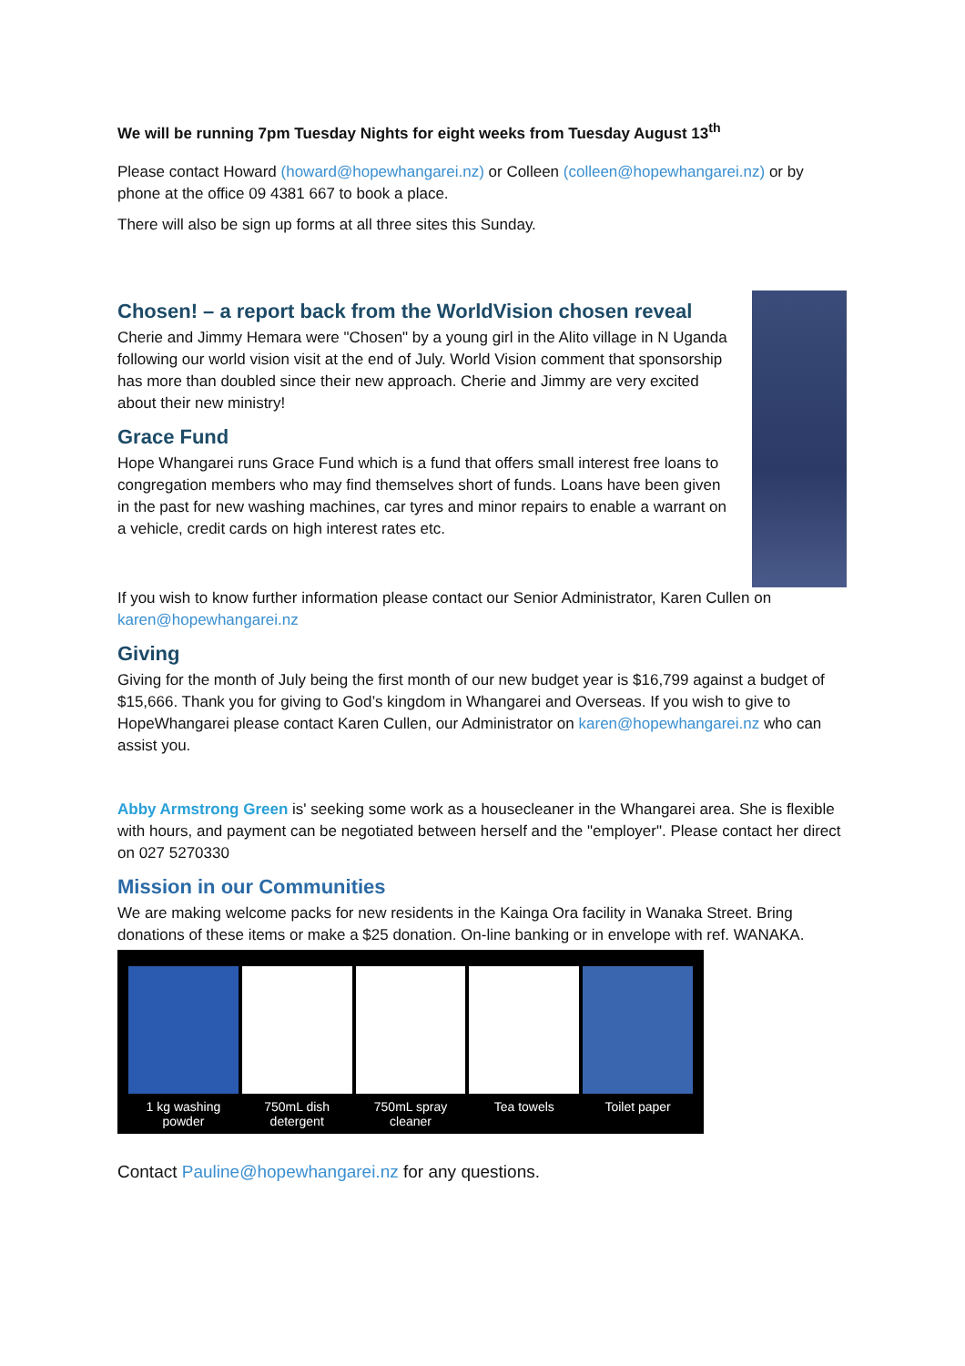We will be running 7pm Tuesday Nights for eight weeks from Tuesday August 13<sup>th</sup>
Please contact Howard (howard@hopewhangarei.nz) or Colleen (colleen@hopewhangarei.nz) or by phone at the office 09 4381 667 to book a place.
There will also be sign up forms at all three sites this Sunday.
Chosen! – a report back from the WorldVision chosen reveal
Cherie and Jimmy Hemara were "Chosen" by a young girl in the Alito village in N Uganda following our world vision visit at the end of July. World Vision comment that sponsorship has more than doubled since their new approach. Cherie and Jimmy are very excited about their new ministry!
Grace Fund
Hope Whangarei runs Grace Fund which is a fund that offers small interest free loans to congregation members who may find themselves short of funds. Loans have been given in the past for new washing machines, car tyres and minor repairs to enable a warrant on a vehicle, credit cards on high interest rates etc.
If you wish to know further information please contact our Senior Administrator, Karen Cullen on karen@hopewhangarei.nz
Giving
Giving for the month of July being the first month of our new budget year is $16,799 against a budget of $15,666. Thank you for giving to God’s kingdom in Whangarei and Overseas. If you wish to give to HopeWhangarei please contact Karen Cullen, our Administrator on karen@hopewhangarei.nz who can assist you.
Abby Armstrong Green is' seeking some work as a housecleaner in the Whangarei area. She is flexible with hours, and payment can be negotiated between herself and the "employer". Please contact her direct on 027 5270330
Mission in our Communities
We are making welcome packs for new residents in the Kainga Ora facility in Wanaka Street. Bring donations of these items or make a $25 donation. On-line banking or in envelope with ref. WANAKA.
1 kg washing powder 750mL dish detergent 750mL spray cleaner Tea towels Toilet paper
Contact Pauline@hopewhangarei.nz for any questions.